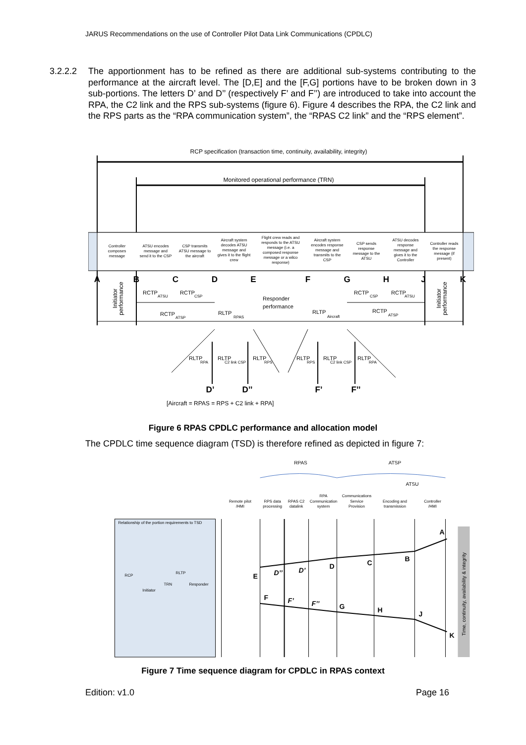JARUS Recommendations on the use of Controller Pilot Data Link Communications (CPDLC)
3.2.2.2 The apportionment has to be refined as there are additional sub-systems contributing to the performance at the aircraft level. The [D,E] and the [F,G] portions have to be broken down in 3 sub-portions. The letters D’ and D’’ (respectively F’ and F’’) are introduced to take into account the RPA, the C2 link and the RPS sub-systems (figure 6). Figure 4 describes the RPA, the C2 link and the RPS parts as the “RPA communication system”, the “RPAS C2 link” and the “RPS element”.
RCP specification (transaction time, continuity, availability, integrity)
Monitored operational performance (TRN)
Controller
composes
message
ATSU encodes
message and
send it to the CSP
CSP transmits
ATSU message to
the aircraft
Aircraft system
decodes ATSU
message and
gives it to the flight
crew
Flight crew reads and
responds to the ATSU
message (i.e. a
composed response
message or a wilco
response)
Aircraft system
encodes response
message and
transmits to the
CSP
CSP sends
response
message to the
ATSU
ATSU decodes
response
message and
gives it to the
Controller
Controller reads
the response
message (if
present)
A
B
C
D
E
F
G
H
J
K
D’
D’’
F’
F’’
RCTP
RCTP
RCTP
RLTP
Responder
performance
RLTP
RCTP
RCTP
RCTP
RLTP
RLTP
RLTP
RLTP
RLTP
RLTP
ATSU
CSP
ATSP
RPAS
Aircraft
CSP
ATSU
ATSP
RPA
C2 link CSP
RPS
RPS
C2 link CSP
RPA
Initiator
performance
Initiator
performance
[Aircraft = RPAS = RPS + C2 link + RPA]
Figure 6 RPAS CPDLC performance and allocation model
The CPDLC time sequence diagram (TSD) is therefore refined as depicted in figure 7:
RPAS
ATSP
ATSU
Remote pilot
/HMI
RPS data
processing
RPAS C2
datalink
RPA
Communication
system
Communications
Service
Provision
Encoding and
transmission
Controller
/HMI
Relationship of the portion requirements to TSD
RCP
Initiator
TRN
RLTP
Responder
Time, continuity, availability & integrity
A
B
C
D
D’
D’’
E
F
F’
F’’
G
H
J
K
Figure 7 Time sequence diagram for CPDLC in RPAS context
Edition: v1.0 Page 16